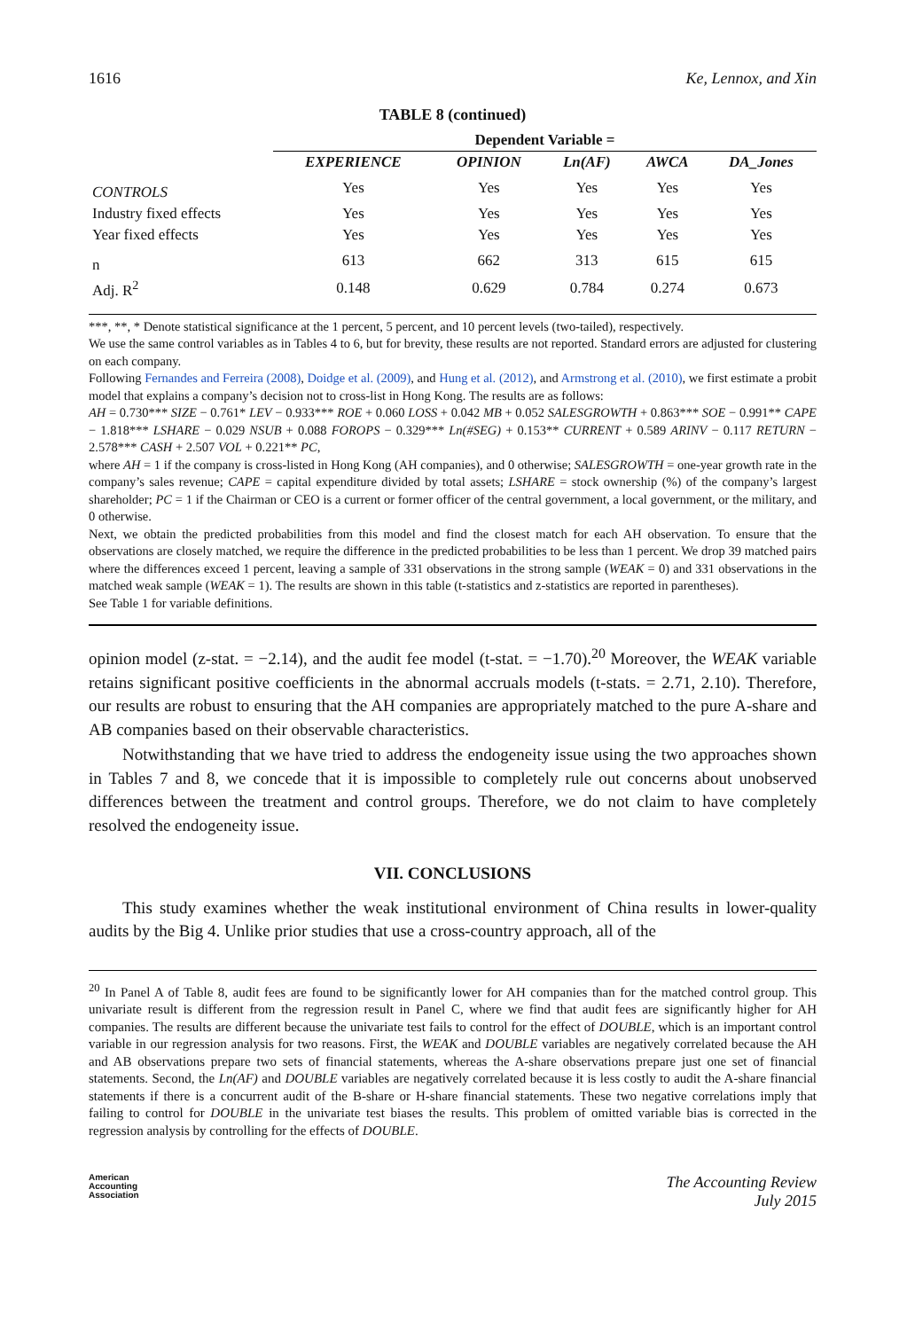1616 Ke, Lennox, and Xin
TABLE 8 (continued)
| | Dependent Variable = | | | | |
| --- | --- | --- | --- | --- | --- |
| | EXPERIENCE | OPINION | Ln(AF) | AWCA | DA_Jones |
| CONTROLS | Yes | Yes | Yes | Yes | Yes |
| Industry fixed effects | Yes | Yes | Yes | Yes | Yes |
| Year fixed effects | Yes | Yes | Yes | Yes | Yes |
| n | 613 | 662 | 313 | 615 | 615 |
| Adj. R<sup>2</sup> | 0.148 | 0.629 | 0.784 | 0.274 | 0.673 |
***, **, * Denote statistical significance at the 1 percent, 5 percent, and 10 percent levels (two-tailed), respectively.
We use the same control variables as in Tables 4 to 6, but for brevity, these results are not reported. Standard errors are adjusted for clustering on each company.
Following Fernandes and Ferreira (2008), Doidge et al. (2009), and Hung et al. (2012), and Armstrong et al. (2010), we first estimate a probit model that explains a company’s decision not to cross-list in Hong Kong. The results are as follows:
AH = 0.730*** SIZE − 0.761* LEV − 0.933*** ROE + 0.060 LOSS + 0.042 MB + 0.052 SALESGROWTH + 0.863*** SOE − 0.991** CAPE − 1.818*** LSHARE − 0.029 NSUB + 0.088 FOROPS − 0.329*** Ln(#SEG) + 0.153** CURRENT + 0.589 ARINV − 0.117 RETURN − 2.578*** CASH + 2.507 VOL + 0.221** PC,
where AH = 1 if the company is cross-listed in Hong Kong (AH companies), and 0 otherwise; SALESGROWTH = one-year growth rate in the company’s sales revenue; CAPE = capital expenditure divided by total assets; LSHARE = stock ownership (%) of the company’s largest shareholder; PC = 1 if the Chairman or CEO is a current or former officer of the central government, a local government, or the military, and 0 otherwise.
Next, we obtain the predicted probabilities from this model and find the closest match for each AH observation. To ensure that the observations are closely matched, we require the difference in the predicted probabilities to be less than 1 percent. We drop 39 matched pairs where the differences exceed 1 percent, leaving a sample of 331 observations in the strong sample (WEAK = 0) and 331 observations in the matched weak sample (WEAK = 1). The results are shown in this table (t-statistics and z-statistics are reported in parentheses).
See Table 1 for variable definitions.
opinion model (z-stat. = −2.14), and the audit fee model (t-stat. = −1.70).<sup>20</sup> Moreover, the WEAK variable retains significant positive coefficients in the abnormal accruals models (t-stats. = 2.71, 2.10). Therefore, our results are robust to ensuring that the AH companies are appropriately matched to the pure A-share and AB companies based on their observable characteristics.
Notwithstanding that we have tried to address the endogeneity issue using the two approaches shown in Tables 7 and 8, we concede that it is impossible to completely rule out concerns about unobserved differences between the treatment and control groups. Therefore, we do not claim to have completely resolved the endogeneity issue.
VII. CONCLUSIONS
This study examines whether the weak institutional environment of China results in lower-quality audits by the Big 4. Unlike prior studies that use a cross-country approach, all of the
<sup>20</sup> In Panel A of Table 8, audit fees are found to be significantly lower for AH companies than for the matched control group. This univariate result is different from the regression result in Panel C, where we find that audit fees are significantly higher for AH companies. The results are different because the univariate test fails to control for the effect of DOUBLE, which is an important control variable in our regression analysis for two reasons. First, the WEAK and DOUBLE variables are negatively correlated because the AH and AB observations prepare two sets of financial statements, whereas the A-share observations prepare just one set of financial statements. Second, the Ln(AF) and DOUBLE variables are negatively correlated because it is less costly to audit the A-share financial statements if there is a concurrent audit of the B-share or H-share financial statements. These two negative correlations imply that failing to control for DOUBLE in the univariate test biases the results. This problem of omitted variable bias is corrected in the regression analysis by controlling for the effects of DOUBLE.
American
Accounting
Association
The Accounting Review
July 2015